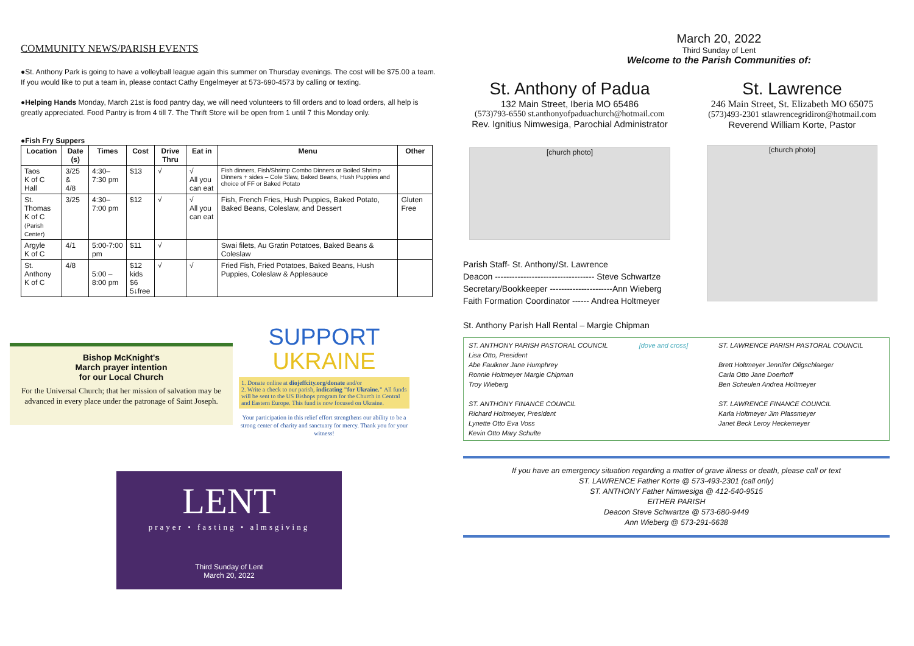COMMUNITY NEWS/PARISH EVENTS
●St. Anthony Park is going to have a volleyball league again this summer on Thursday evenings. The cost will be $75.00 a team. If you would like to put a team in, please contact Cathy Engelmeyer at 573-690-4573 by calling or texting.
●Helping Hands Monday, March 21st is food pantry day, we will need volunteers to fill orders and to load orders, all help is greatly appreciated. Food Pantry is from 4 till 7. The Thrift Store will be open from 1 until 7 this Monday only.
●Fish Fry Suppers
| Location | Date (s) | Times | Cost | Drive Thru | Eat in | Menu | Other |
| --- | --- | --- | --- | --- | --- | --- | --- |
| Taos K of C Hall | 3/25 & 4/8 | 4:30–7:30 pm | $13 | √ | √ All you can eat | Fish dinners, Fish/Shrimp Combo Dinners or Boiled Shrimp Dinners + sides – Cole Slaw, Baked Beans, Hush Puppies and choice of FF or Baked Potato | |
| St. Thomas K of C (Parish Center) | 3/25 | 4:30–7:00 pm | $12 | √ | √ All you can eat | Fish, French Fries, Hush Puppies, Baked Potato, Baked Beans, Coleslaw, and Dessert | Gluten Free |
| Argyle K of C | 4/1 | 5:00-7:00 pm | $11 | √ | | Swai filets, Au Gratin Potatoes, Baked Beans & Coleslaw | |
| St. Anthony K of C | 4/8 | 5:00 – 8:00 pm | $12 kids $6 5↓free | √ | √ | Fried Fish, Fried Potatoes, Baked Beans, Hush Puppies, Coleslaw & Applesauce | |
Bishop McKnight's
March prayer intention
for our Local Church
For the Universal Church; that her mission of salvation may be advanced in every place under the patronage of Saint Joseph.
SUPPORT
UKRAINE
1. Donate online at diojeffcity.org/donate and/or
2. Write a check to our parish, indicating "for Ukraine." All funds will be sent to the US Bishops program for the Church in Central and Eastern Europe. This fund is now focused on Ukraine.
Your participation in this relief effort strengthens our ability to be a strong center of charity and sanctuary for mercy. Thank you for your witness!
LENT
prayer • fasting • almsgiving
Third Sunday of Lent
March 20, 2022
March 20, 2022
Third Sunday of Lent
Welcome to the Parish Communities of:
St. Anthony of Padua
132 Main Street, Iberia MO 65486
(573)793-6550 st.anthonyofpaduachurch@hotmail.com
Rev. Ignitius Nimwesiga, Parochial Administrator
[church photo]
Parish Staff- St. Anthony/St. Lawrence
Deacon ----------------------------------- Steve Schwartze
Secretary/Bookkeeper ----------------------Ann Wieberg
Faith Formation Coordinator ------ Andrea Holtmeyer
St. Anthony Parish Hall Rental – Margie Chipman
St. Lawrence
246 Main Street, St. Elizabeth MO 65075
(573)493-2301 stlawrencegridiron@hotmail.com
Reverend William Korte, Pastor
[church photo]
ST. ANTHONY PARISH PASTORAL COUNCIL
Lisa Otto, President
Abe Faulkner Jane Humphrey
Ronnie Holtmeyer Margie Chipman
Troy Wieberg
ST. ANTHONY FINANCE COUNCIL
Richard Holtmeyer, President
Lynette Otto Eva Voss
Kevin Otto Mary Schulte
[dove and cross] ST. LAWRENCE PARISH PASTORAL COUNCIL
Brett Holtmeyer Jennifer Oligschlaeger
Carla Otto Jane Doerhoff
Ben Scheulen Andrea Holtmeyer
ST. LAWRENCE FINANCE COUNCIL
Karla Holtmeyer Jim Plassmeyer
Janet Beck Leroy Heckemeyer
If you have an emergency situation regarding a matter of grave illness or death, please call or text
ST. LAWRENCE Father Korte @ 573-493-2301 (call only)
ST. ANTHONY Father Nimwesiga @ 412-540-9515
EITHER PARISH
Deacon Steve Schwartze @ 573-680-9449
Ann Wieberg @ 573-291-6638